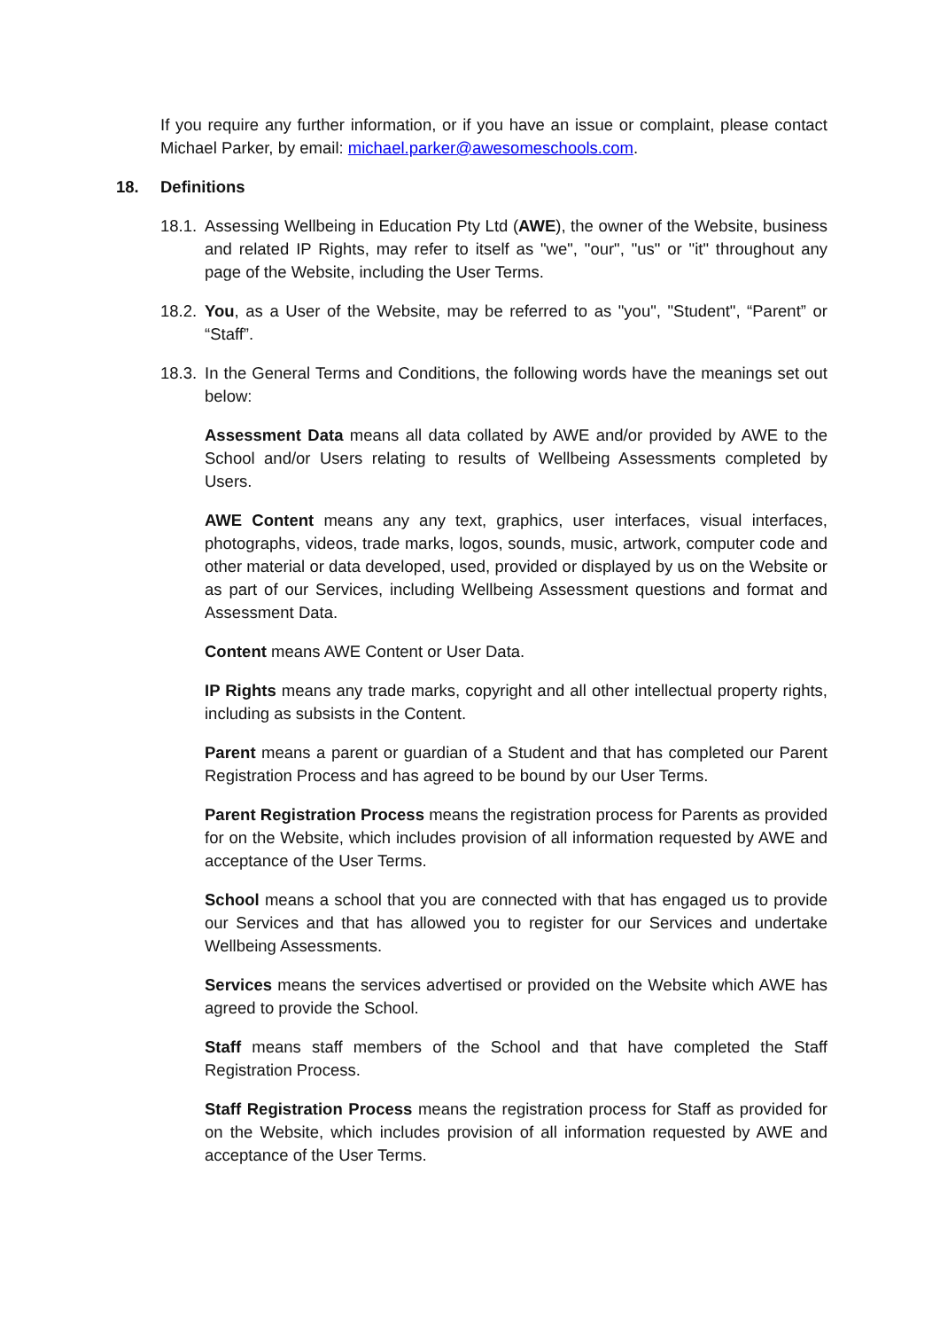If you require any further information, or if you have an issue or complaint, please contact Michael Parker, by email: michael.parker@awesomeschools.com.
18. Definitions
18.1.
Assessing Wellbeing in Education Pty Ltd (AWE), the owner of the Website, business and related IP Rights, may refer to itself as "we", "our", "us" or "it" throughout any page of the Website, including the User Terms.
18.2.
You, as a User of the Website, may be referred to as "you", "Student", “Parent” or “Staff”.
18.3.
In the General Terms and Conditions, the following words have the meanings set out below:
Assessment Data means all data collated by AWE and/or provided by AWE to the School and/or Users relating to results of Wellbeing Assessments completed by Users.
AWE Content means any any text, graphics, user interfaces, visual interfaces, photographs, videos, trade marks, logos, sounds, music, artwork, computer code and other material or data developed, used, provided or displayed by us on the Website or as part of our Services, including Wellbeing Assessment questions and format and Assessment Data.
Content means AWE Content or User Data.
IP Rights means any trade marks, copyright and all other intellectual property rights, including as subsists in the Content.
Parent means a parent or guardian of a Student and that has completed our Parent Registration Process and has agreed to be bound by our User Terms.
Parent Registration Process means the registration process for Parents as provided for on the Website, which includes provision of all information requested by AWE and acceptance of the User Terms.
School means a school that you are connected with that has engaged us to provide our Services and that has allowed you to register for our Services and undertake Wellbeing Assessments.
Services means the services advertised or provided on the Website which AWE has agreed to provide the School.
Staff means staff members of the School and that have completed the Staff Registration Process.
Staff Registration Process means the registration process for Staff as provided for on the Website, which includes provision of all information requested by AWE and acceptance of the User Terms.